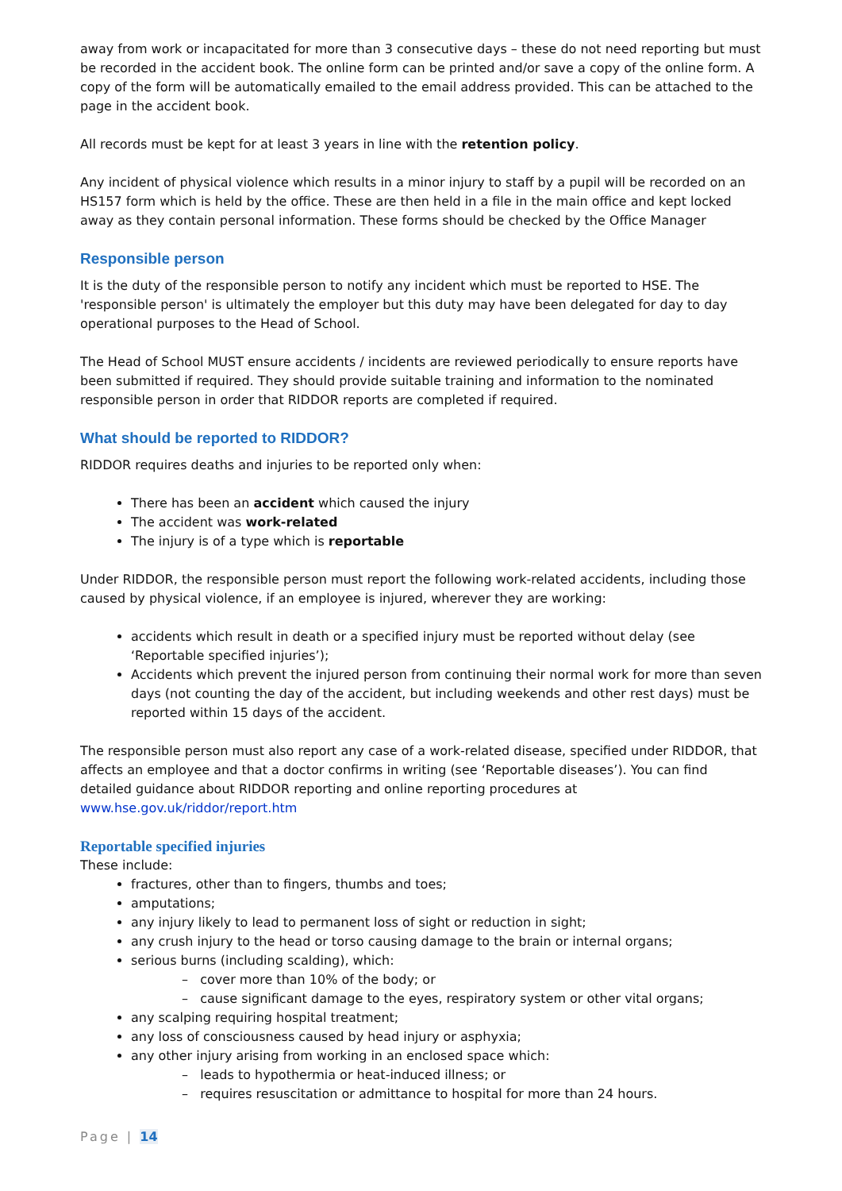away from work or incapacitated for more than 3 consecutive days – these do not need reporting but must be recorded in the accident book. The online form can be printed and/or save a copy of the online form. A copy of the form will be automatically emailed to the email address provided. This can be attached to the page in the accident book.
All records must be kept for at least 3 years in line with the retention policy.
Any incident of physical violence which results in a minor injury to staff by a pupil will be recorded on an HS157 form which is held by the office. These are then held in a file in the main office and kept locked away as they contain personal information. These forms should be checked by the Office Manager
Responsible person
It is the duty of the responsible person to notify any incident which must be reported to HSE. The 'responsible person' is ultimately the employer but this duty may have been delegated for day to day operational purposes to the Head of School.
The Head of School MUST ensure accidents / incidents are reviewed periodically to ensure reports have been submitted if required. They should provide suitable training and information to the nominated responsible person in order that RIDDOR reports are completed if required.
What should be reported to RIDDOR?
RIDDOR requires deaths and injuries to be reported only when:
There has been an accident which caused the injury
The accident was work-related
The injury is of a type which is reportable
Under RIDDOR, the responsible person must report the following work-related accidents, including those caused by physical violence, if an employee is injured, wherever they are working:
accidents which result in death or a specified injury must be reported without delay (see ‘Reportable specified injuries’);
Accidents which prevent the injured person from continuing their normal work for more than seven days (not counting the day of the accident, but including weekends and other rest days) must be reported within 15 days of the accident.
The responsible person must also report any case of a work-related disease, specified under RIDDOR, that affects an employee and that a doctor confirms in writing (see ‘Reportable diseases’). You can find detailed guidance about RIDDOR reporting and online reporting procedures at www.hse.gov.uk/riddor/report.htm
Reportable specified injuries
These include:
fractures, other than to fingers, thumbs and toes;
amputations;
any injury likely to lead to permanent loss of sight or reduction in sight;
any crush injury to the head or torso causing damage to the brain or internal organs;
serious burns (including scalding), which:
– cover more than 10% of the body; or
– cause significant damage to the eyes, respiratory system or other vital organs;
any scalping requiring hospital treatment;
any loss of consciousness caused by head injury or asphyxia;
any other injury arising from working in an enclosed space which:
– leads to hypothermia or heat-induced illness; or
– requires resuscitation or admittance to hospital for more than 24 hours.
Page | 14